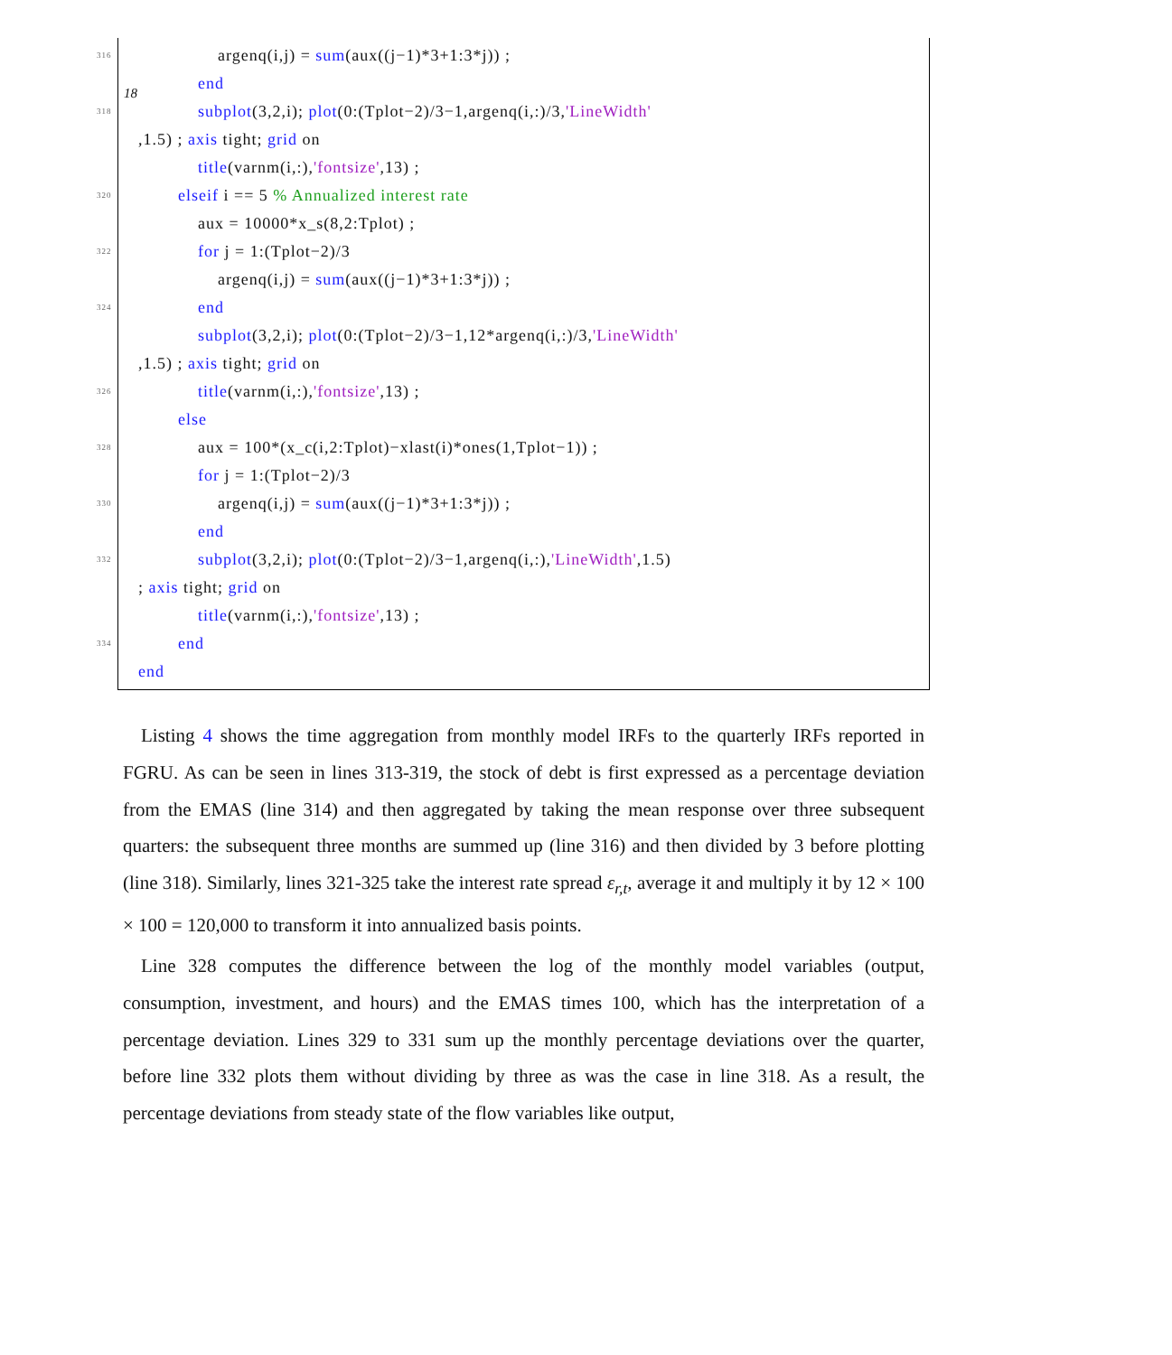18
316 argenq(i,j) = sum(aux((j−1)*3+1:3*j)) ;
end
318 subplot(3,2,i); plot(0:(Tplot−2)/3−1,argenq(i,:)/3,'LineWidth'
,1.5) ; axis tight; grid on
title(varnm(i,:),'fontsize',13) ;
320 elseif i == 5 % Annualized interest rate
aux = 10000*x_s(8,2:Tplot) ;
322 for j = 1:(Tplot−2)/3
argenq(i,j) = sum(aux((j−1)*3+1:3*j)) ;
324 end
subplot(3,2,i); plot(0:(Tplot−2)/3−1,12*argenq(i,:)/3,'LineWidth'
,1.5) ; axis tight; grid on
326 title(varnm(i,:),'fontsize',13) ;
else
328 aux = 100*(x_c(i,2:Tplot)−xlast(i)*ones(1,Tplot−1)) ;
for j = 1:(Tplot−2)/3
330 argenq(i,j) = sum(aux((j−1)*3+1:3*j)) ;
end
332 subplot(3,2,i); plot(0:(Tplot−2)/3−1,argenq(i,:),'LineWidth',1.5)
; axis tight; grid on
title(varnm(i,:),'fontsize',13) ;
334 end
end
Listing 4 shows the time aggregation from monthly model IRFs to the quarterly IRFs reported in FGRU. As can be seen in lines 313-319, the stock of debt is first expressed as a percentage deviation from the EMAS (line 314) and then aggregated by taking the mean response over three subsequent quarters: the subsequent three months are summed up (line 316) and then divided by 3 before plotting (line 318). Similarly, lines 321-325 take the interest rate spread ε<sub>r,t</sub>, average it and multiply it by 12 × 100 × 100 = 120,000 to transform it into annualized basis points.
Line 328 computes the difference between the log of the monthly model variables (output, consumption, investment, and hours) and the EMAS times 100, which has the interpretation of a percentage deviation. Lines 329 to 331 sum up the monthly percentage deviations over the quarter, before line 332 plots them without dividing by three as was the case in line 318. As a result, the percentage deviations from steady state of the flow variables like output,